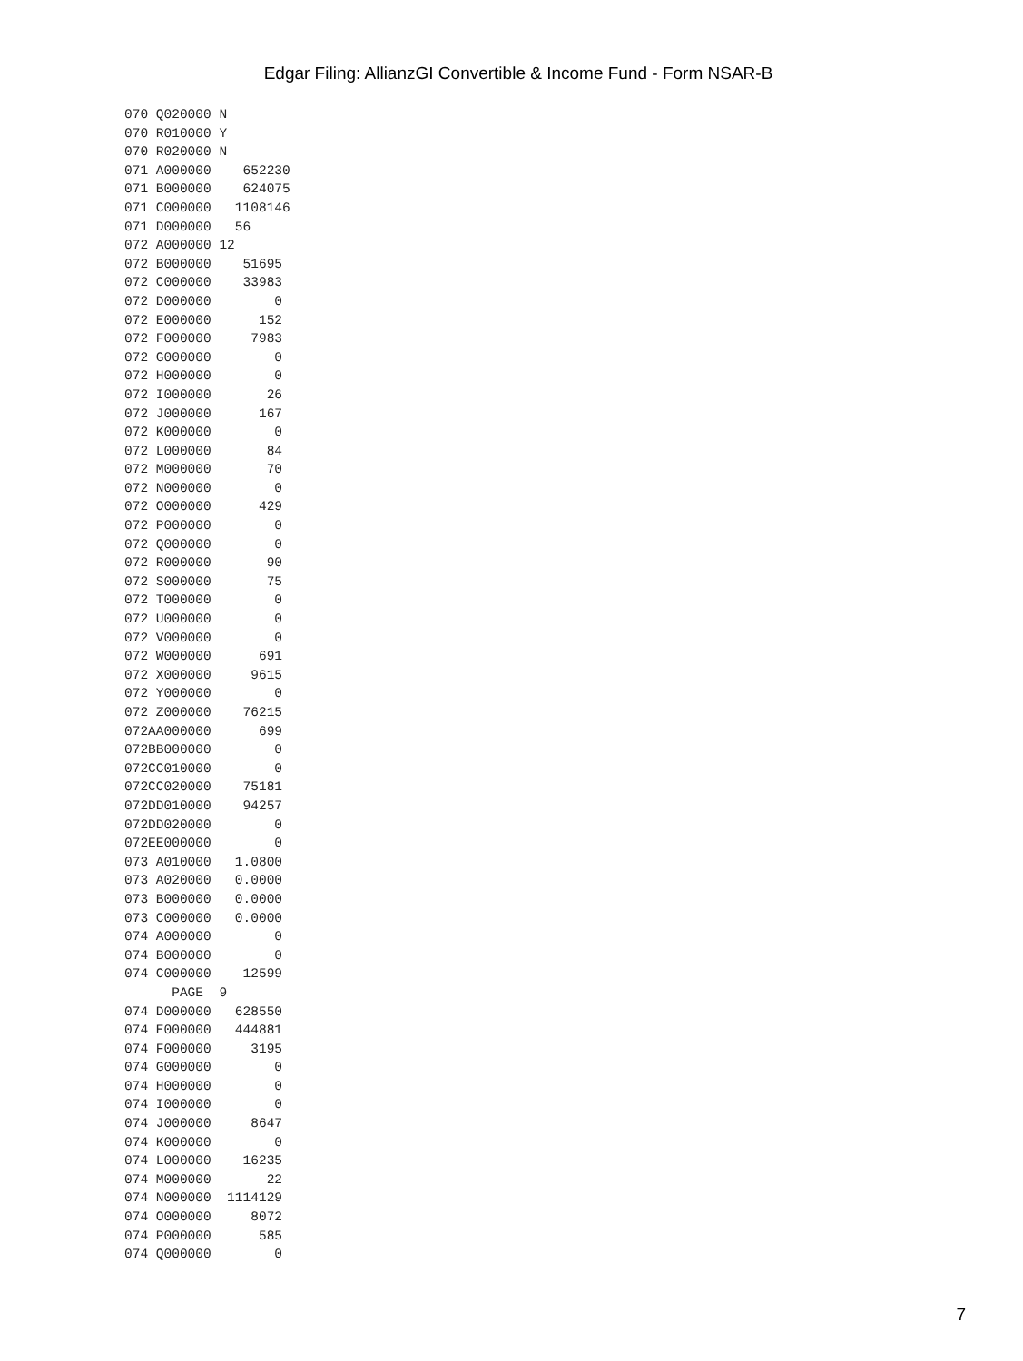Edgar Filing: AllianzGI Convertible & Income Fund - Form NSAR-B
070 Q020000 N
070 R010000 Y
070 R020000 N
071 A000000    652230
071 B000000    624075
071 C000000   1108146
071 D000000   56
072 A000000 12
072 B000000    51695
072 C000000    33983
072 D000000        0
072 E000000      152
072 F000000     7983
072 G000000        0
072 H000000        0
072 I000000       26
072 J000000      167
072 K000000        0
072 L000000       84
072 M000000       70
072 N000000        0
072 O000000      429
072 P000000        0
072 Q000000        0
072 R000000       90
072 S000000       75
072 T000000        0
072 U000000        0
072 V000000        0
072 W000000      691
072 X000000     9615
072 Y000000        0
072 Z000000    76215
072AA000000      699
072BB000000        0
072CC010000        0
072CC020000    75181
072DD010000    94257
072DD020000        0
072EE000000        0
073 A010000   1.0800
073 A020000   0.0000
073 B000000   0.0000
073 C000000   0.0000
074 A000000        0
074 B000000        0
074 C000000    12599
      PAGE  9
074 D000000   628550
074 E000000   444881
074 F000000     3195
074 G000000        0
074 H000000        0
074 I000000        0
074 J000000     8647
074 K000000        0
074 L000000    16235
074 M000000       22
074 N000000  1114129
074 O000000     8072
074 P000000      585
074 Q000000        0
7